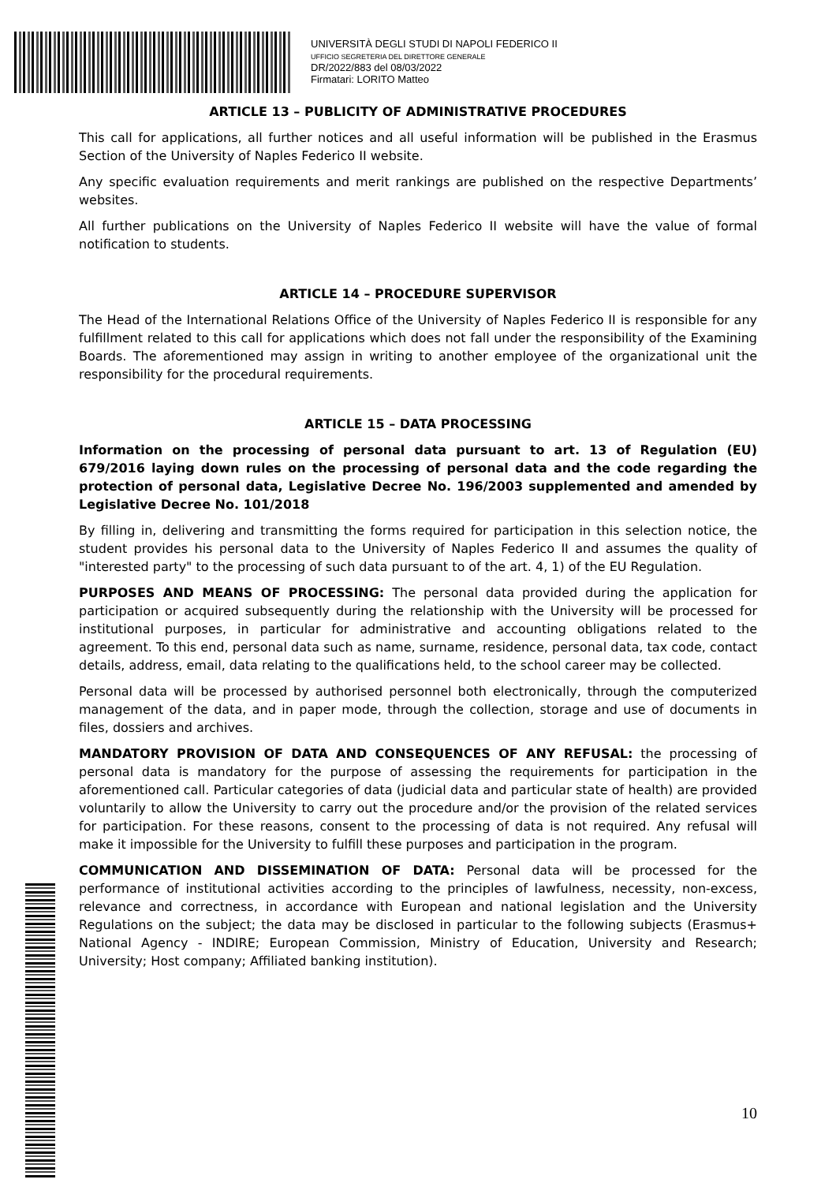UNIVERSITÀ DEGLI STUDI DI NAPOLI FEDERICO II
UFFICIO SEGRETERIA DEL DIRETTORE GENERALE
DR/2022/883 del 08/03/2022
Firmatari: LORITO Matteo
ARTICLE 13 – PUBLICITY OF ADMINISTRATIVE PROCEDURES
This call for applications, all further notices and all useful information will be published in the Erasmus Section of the University of Naples Federico II website.
Any specific evaluation requirements and merit rankings are published on the respective Departments’ websites.
All further publications on the University of Naples Federico II website will have the value of formal notification to students.
ARTICLE 14 – PROCEDURE SUPERVISOR
The Head of the International Relations Office of the University of Naples Federico II is responsible for any fulfillment related to this call for applications which does not fall under the responsibility of the Examining Boards. The aforementioned may assign in writing to another employee of the organizational unit the responsibility for the procedural requirements.
ARTICLE 15 – DATA PROCESSING
Information on the processing of personal data pursuant to art. 13 of Regulation (EU) 679/2016 laying down rules on the processing of personal data and the code regarding the protection of personal data, Legislative Decree No. 196/2003 supplemented and amended by Legislative Decree No. 101/2018
By filling in, delivering and transmitting the forms required for participation in this selection notice, the student provides his personal data to the University of Naples Federico II and assumes the quality of "interested party" to the processing of such data pursuant to of the art. 4, 1) of the EU Regulation.
PURPOSES AND MEANS OF PROCESSING: The personal data provided during the application for participation or acquired subsequently during the relationship with the University will be processed for institutional purposes, in particular for administrative and accounting obligations related to the agreement. To this end, personal data such as name, surname, residence, personal data, tax code, contact details, address, email, data relating to the qualifications held, to the school career may be collected.
Personal data will be processed by authorised personnel both electronically, through the computerized management of the data, and in paper mode, through the collection, storage and use of documents in files, dossiers and archives.
MANDATORY PROVISION OF DATA AND CONSEQUENCES OF ANY REFUSAL: the processing of personal data is mandatory for the purpose of assessing the requirements for participation in the aforementioned call. Particular categories of data (judicial data and particular state of health) are provided voluntarily to allow the University to carry out the procedure and/or the provision of the related services for participation. For these reasons, consent to the processing of data is not required. Any refusal will make it impossible for the University to fulfill these purposes and participation in the program.
COMMUNICATION AND DISSEMINATION OF DATA: Personal data will be processed for the performance of institutional activities according to the principles of lawfulness, necessity, non-excess, relevance and correctness, in accordance with European and national legislation and the University Regulations on the subject; the data may be disclosed in particular to the following subjects (Erasmus+ National Agency - INDIRE; European Commission, Ministry of Education, University and Research; University; Host company; Affiliated banking institution).
10